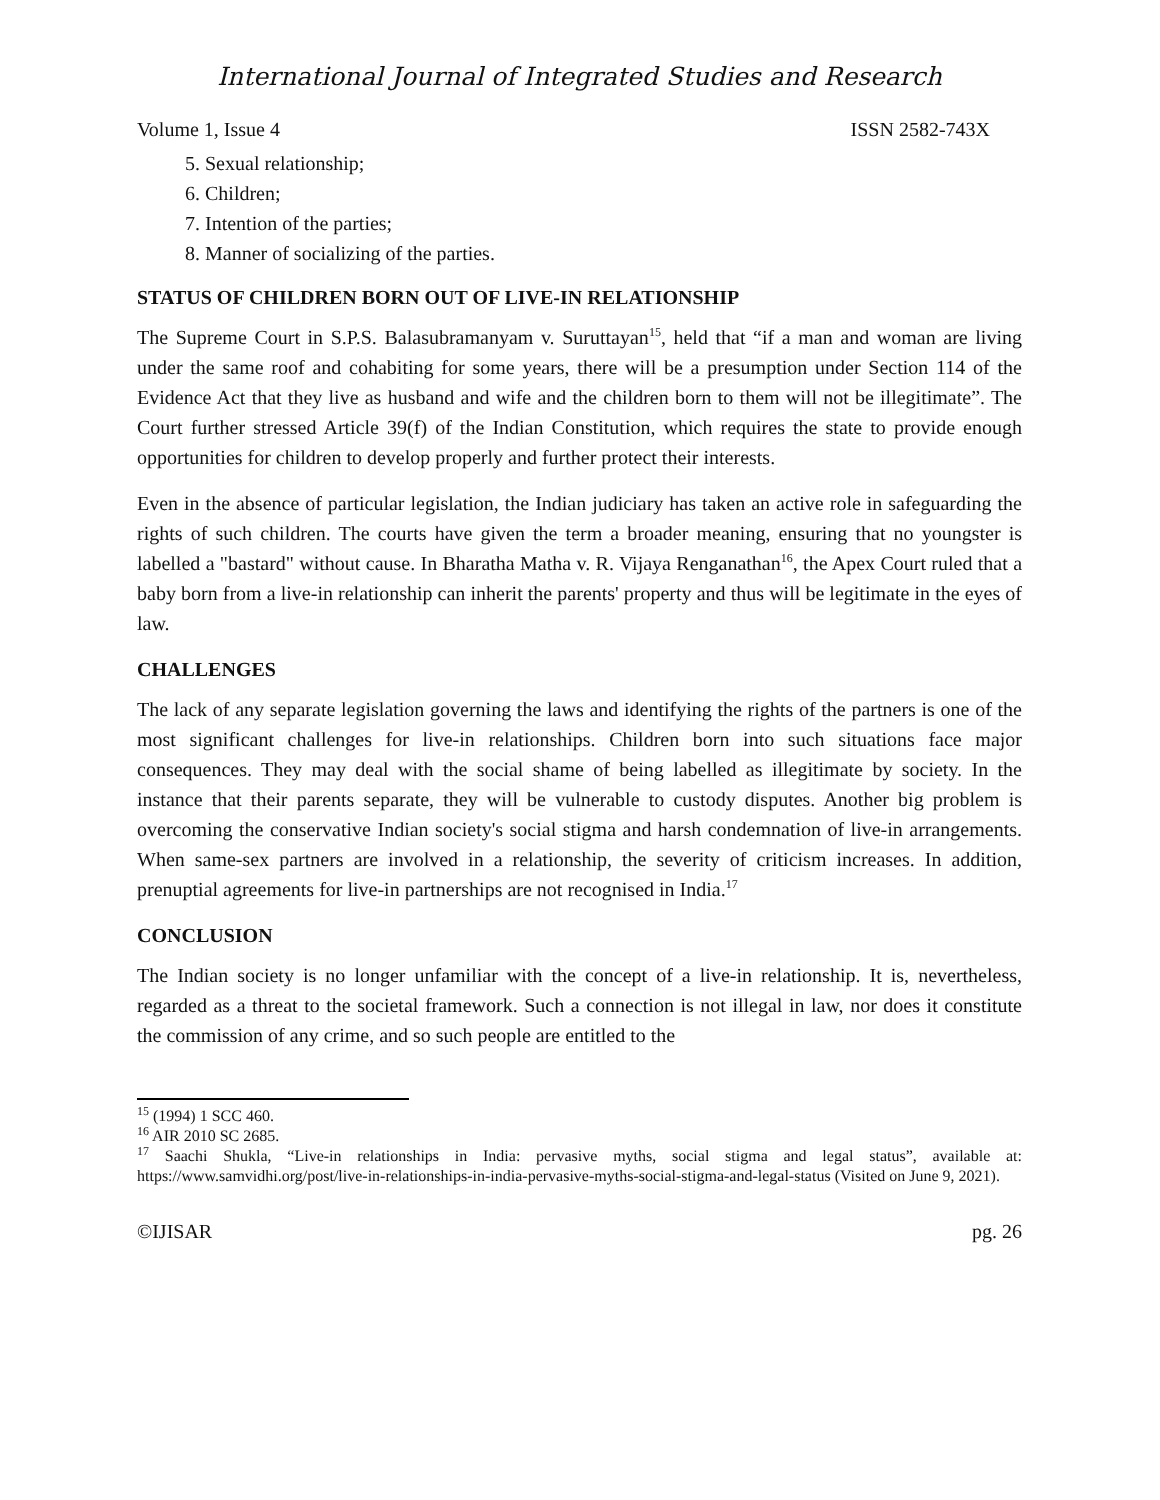International Journal of Integrated Studies and Research
Volume 1, Issue 4 ISSN 2582-743X
5. Sexual relationship;
6. Children;
7. Intention of the parties;
8. Manner of socializing of the parties.
STATUS OF CHILDREN BORN OUT OF LIVE-IN RELATIONSHIP
The Supreme Court in S.P.S. Balasubramanyam v. Suruttayan<sup>15</sup>, held that “if a man and woman are living under the same roof and cohabiting for some years, there will be a presumption under Section 114 of the Evidence Act that they live as husband and wife and the children born to them will not be illegitimate”. The Court further stressed Article 39(f) of the Indian Constitution, which requires the state to provide enough opportunities for children to develop properly and further protect their interests.
Even in the absence of particular legislation, the Indian judiciary has taken an active role in safeguarding the rights of such children. The courts have given the term a broader meaning, ensuring that no youngster is labelled a "bastard" without cause. In Bharatha Matha v. R. Vijaya Renganathan<sup>16</sup>, the Apex Court ruled that a baby born from a live-in relationship can inherit the parents' property and thus will be legitimate in the eyes of law.
CHALLENGES
The lack of any separate legislation governing the laws and identifying the rights of the partners is one of the most significant challenges for live-in relationships. Children born into such situations face major consequences. They may deal with the social shame of being labelled as illegitimate by society. In the instance that their parents separate, they will be vulnerable to custody disputes. Another big problem is overcoming the conservative Indian society's social stigma and harsh condemnation of live-in arrangements. When same-sex partners are involved in a relationship, the severity of criticism increases. In addition, prenuptial agreements for live-in partnerships are not recognised in India.<sup>17</sup>
CONCLUSION
The Indian society is no longer unfamiliar with the concept of a live-in relationship. It is, nevertheless, regarded as a threat to the societal framework. Such a connection is not illegal in law, nor does it constitute the commission of any crime, and so such people are entitled to the
<sup>15</sup> (1994) 1 SCC 460.
<sup>16</sup> AIR 2010 SC 2685.
<sup>17</sup> Saachi Shukla, “Live-in relationships in India: pervasive myths, social stigma and legal status”, available at: https://www.samvidhi.org/post/live-in-relationships-in-india-pervasive-myths-social-stigma-and-legal-status (Visited on June 9, 2021).
©IJISAR pg. 26